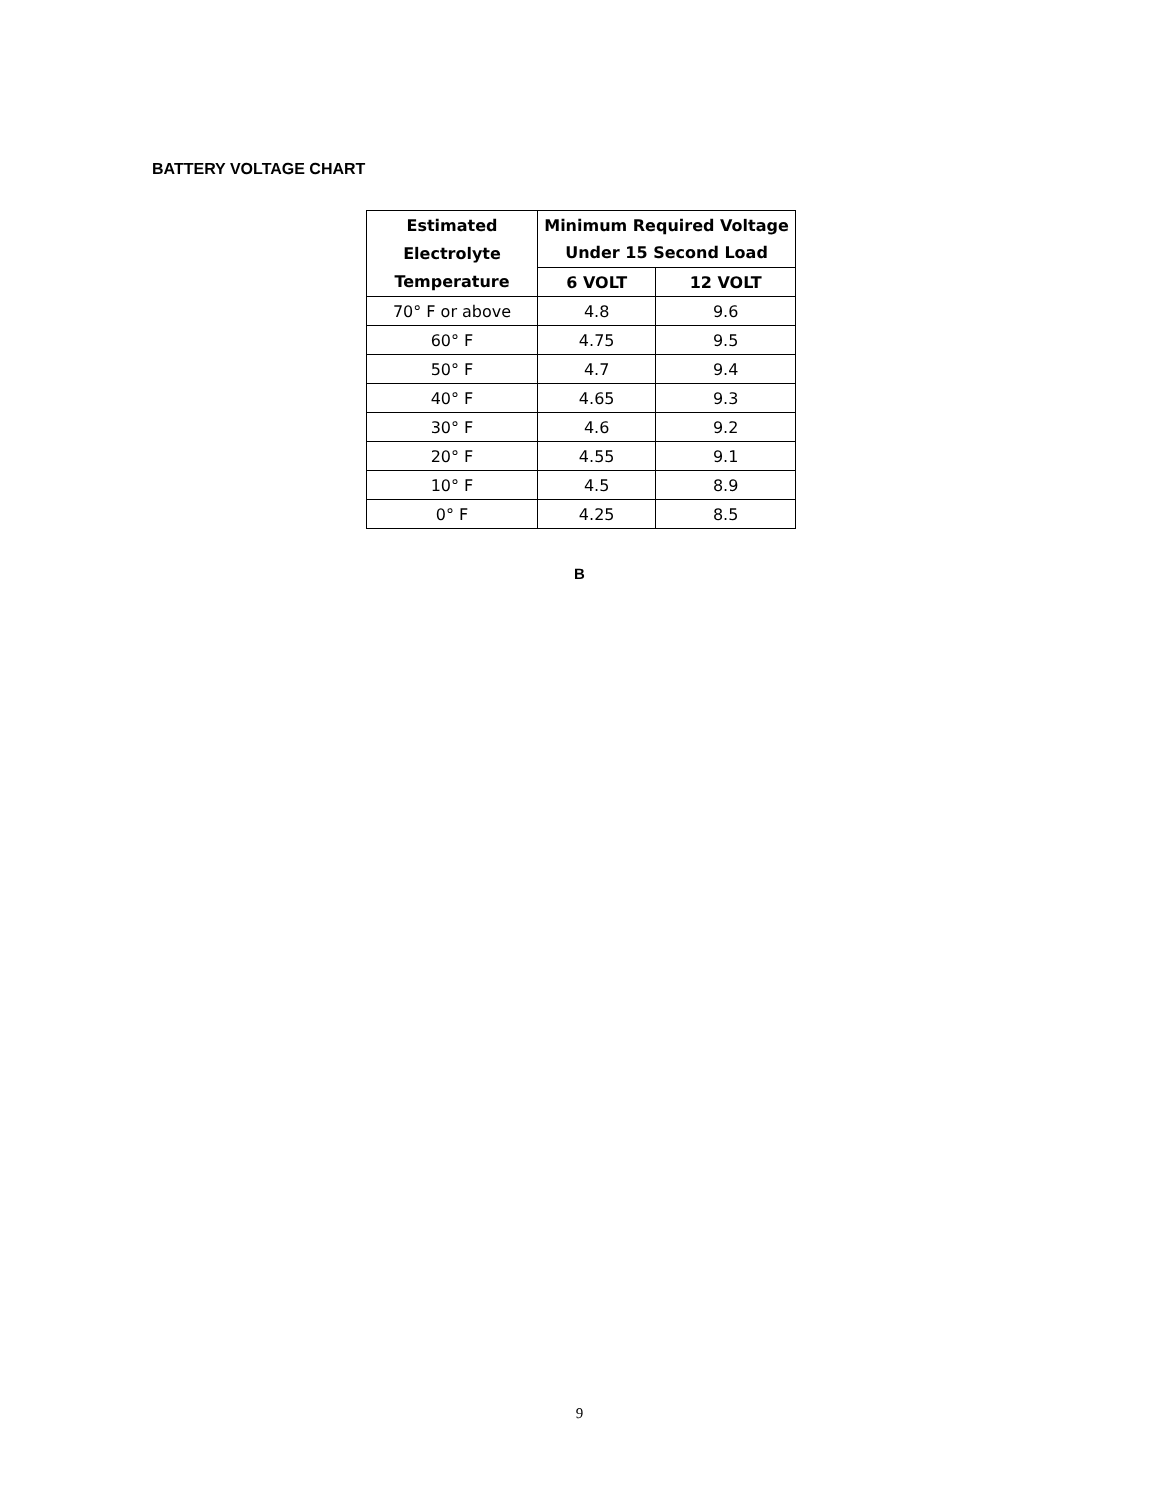BATTERY VOLTAGE CHART
| Estimated Electrolyte Temperature | Minimum Required Voltage Under 15 Second Load | |
| --- | --- | --- |
| | 6 VOLT | 12 VOLT |
| 70° F or above | 4.8 | 9.6 |
| 60° F | 4.75 | 9.5 |
| 50° F | 4.7 | 9.4 |
| 40° F | 4.65 | 9.3 |
| 30° F | 4.6 | 9.2 |
| 20° F | 4.55 | 9.1 |
| 10° F | 4.5 | 8.9 |
| 0° F | 4.25 | 8.5 |
B
9